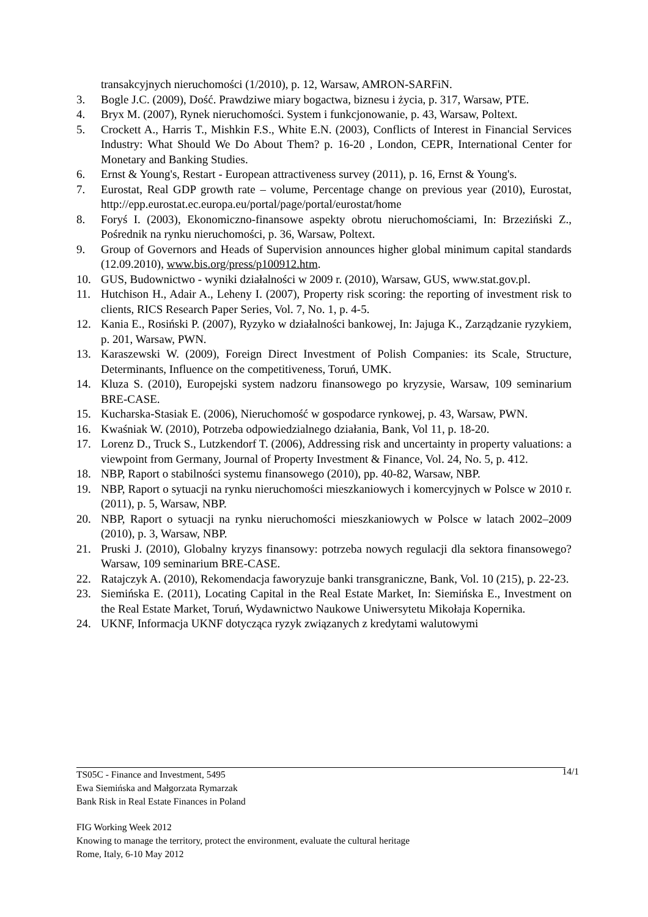transakcyjnych nieruchomości (1/2010), p. 12, Warsaw, AMRON-SARFiN.
3. Bogle J.C. (2009), Dość. Prawdziwe miary bogactwa, biznesu i życia, p. 317, Warsaw, PTE.
4. Bryx M. (2007), Rynek nieruchomości. System i funkcjonowanie, p. 43, Warsaw, Poltext.
5. Crockett A., Harris T., Mishkin F.S., White E.N. (2003), Conflicts of Interest in Financial Services Industry: What Should We Do About Them? p. 16-20 , London, CEPR, International Center for Monetary and Banking Studies.
6. Ernst & Young's, Restart - European attractiveness survey (2011), p. 16, Ernst & Young's.
7. Eurostat, Real GDP growth rate – volume, Percentage change on previous year (2010), Eurostat, http://epp.eurostat.ec.europa.eu/portal/page/portal/eurostat/home
8. Foryś I. (2003), Ekonomiczno-finansowe aspekty obrotu nieruchomościami, In: Brzeziński Z., Pośrednik na rynku nieruchomości, p. 36, Warsaw, Poltext.
9. Group of Governors and Heads of Supervision announces higher global minimum capital standards (12.09.2010), www.bis.org/press/p100912.htm.
10. GUS, Budownictwo - wyniki działalności w 2009 r. (2010), Warsaw, GUS, www.stat.gov.pl.
11. Hutchison H., Adair A., Leheny I. (2007), Property risk scoring: the reporting of investment risk to clients, RICS Research Paper Series, Vol. 7, No. 1, p. 4-5.
12. Kania E., Rosiński P. (2007), Ryzyko w działalności bankowej, In: Jajuga K., Zarządzanie ryzykiem, p. 201, Warsaw, PWN.
13. Karaszewski W. (2009), Foreign Direct Investment of Polish Companies: its Scale, Structure, Determinants, Influence on the competitiveness, Toruń, UMK.
14. Kluza S. (2010), Europejski system nadzoru finansowego po kryzysie, Warsaw, 109 seminarium BRE-CASE.
15. Kucharska-Stasiak E. (2006), Nieruchomość w gospodarce rynkowej, p. 43, Warsaw, PWN.
16. Kwaśniak W. (2010), Potrzeba odpowiedzialnego działania, Bank, Vol 11, p. 18-20.
17. Lorenz D., Truck S., Lutzkendorf T. (2006), Addressing risk and uncertainty in property valuations: a viewpoint from Germany, Journal of Property Investment & Finance, Vol. 24, No. 5, p. 412.
18. NBP, Raport o stabilności systemu finansowego (2010), pp. 40-82, Warsaw, NBP.
19. NBP, Raport o sytuacji na rynku nieruchomości mieszkaniowych i komercyjnych w Polsce w 2010 r. (2011), p. 5, Warsaw, NBP.
20. NBP, Raport o sytuacji na rynku nieruchomości mieszkaniowych w Polsce w latach 2002–2009 (2010), p. 3, Warsaw, NBP.
21. Pruski J. (2010), Globalny kryzys finansowy: potrzeba nowych regulacji dla sektora finansowego? Warsaw, 109 seminarium BRE-CASE.
22. Ratajczyk A. (2010), Rekomendacja faworyzuje banki transgraniczne, Bank, Vol. 10 (215), p. 22-23.
23. Siemińska E. (2011), Locating Capital in the Real Estate Market, In: Siemińska E., Investment on the Real Estate Market, Toruń, Wydawnictwo Naukowe Uniwersytetu Mikołaja Kopernika.
24. UKNF, Informacja UKNF dotycząca ryzyk związanych z kredytami walutowymi
TS05C - Finance and Investment, 5495
14/1
Ewa Siemińska and Małgorzata Rymarzak
Bank Risk in Real Estate Finances in Poland
FIG Working Week 2012
Knowing to manage the territory, protect the environment, evaluate the cultural heritage
Rome, Italy, 6-10 May 2012